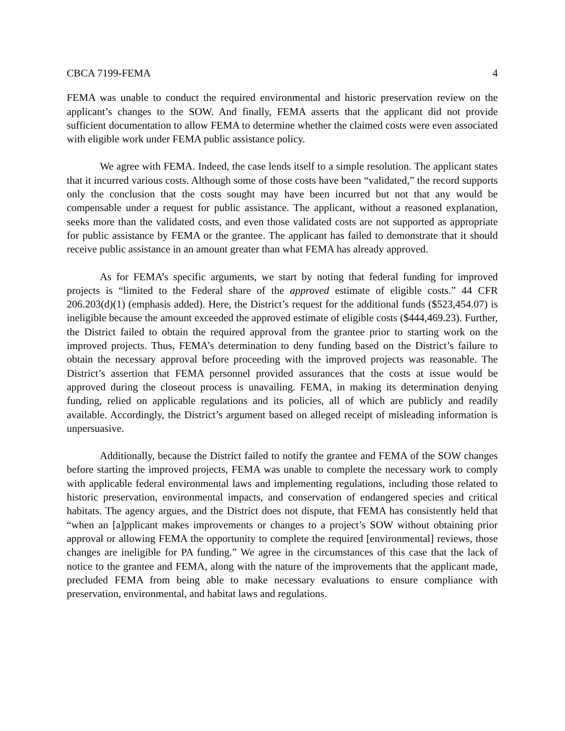CBCA 7199-FEMA 4
FEMA was unable to conduct the required environmental and historic preservation review on the applicant’s changes to the SOW. And finally, FEMA asserts that the applicant did not provide sufficient documentation to allow FEMA to determine whether the claimed costs were even associated with eligible work under FEMA public assistance policy.
We agree with FEMA. Indeed, the case lends itself to a simple resolution. The applicant states that it incurred various costs. Although some of those costs have been “validated,” the record supports only the conclusion that the costs sought may have been incurred but not that any would be compensable under a request for public assistance. The applicant, without a reasoned explanation, seeks more than the validated costs, and even those validated costs are not supported as appropriate for public assistance by FEMA or the grantee. The applicant has failed to demonstrate that it should receive public assistance in an amount greater than what FEMA has already approved.
As for FEMA’s specific arguments, we start by noting that federal funding for improved projects is “limited to the Federal share of the approved estimate of eligible costs.” 44 CFR 206.203(d)(1) (emphasis added). Here, the District’s request for the additional funds ($523,454.07) is ineligible because the amount exceeded the approved estimate of eligible costs ($444,469.23). Further, the District failed to obtain the required approval from the grantee prior to starting work on the improved projects. Thus, FEMA’s determination to deny funding based on the District’s failure to obtain the necessary approval before proceeding with the improved projects was reasonable. The District’s assertion that FEMA personnel provided assurances that the costs at issue would be approved during the closeout process is unavailing. FEMA, in making its determination denying funding, relied on applicable regulations and its policies, all of which are publicly and readily available. Accordingly, the District’s argument based on alleged receipt of misleading information is unpersuasive.
Additionally, because the District failed to notify the grantee and FEMA of the SOW changes before starting the improved projects, FEMA was unable to complete the necessary work to comply with applicable federal environmental laws and implementing regulations, including those related to historic preservation, environmental impacts, and conservation of endangered species and critical habitats. The agency argues, and the District does not dispute, that FEMA has consistently held that “when an [a]pplicant makes improvements or changes to a project’s SOW without obtaining prior approval or allowing FEMA the opportunity to complete the required [environmental] reviews, those changes are ineligible for PA funding.” We agree in the circumstances of this case that the lack of notice to the grantee and FEMA, along with the nature of the improvements that the applicant made, precluded FEMA from being able to make necessary evaluations to ensure compliance with preservation, environmental, and habitat laws and regulations.